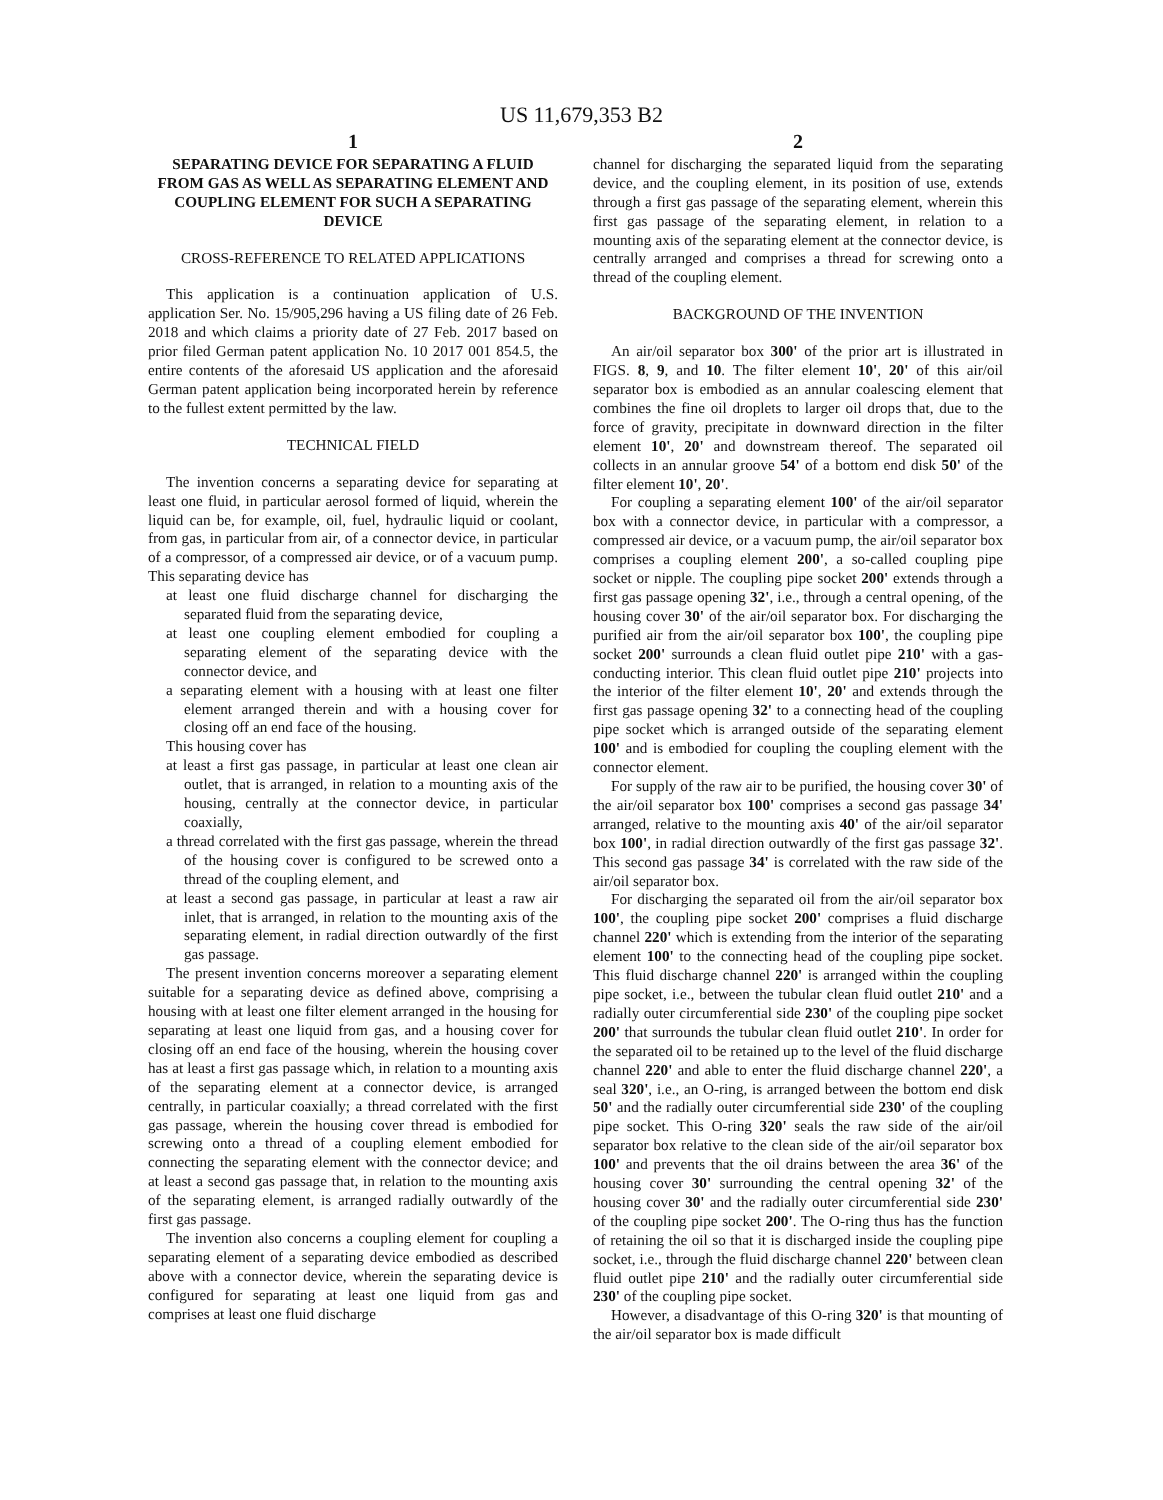US 11,679,353 B2
1
SEPARATING DEVICE FOR SEPARATING A FLUID FROM GAS AS WELL AS SEPARATING ELEMENT AND COUPLING ELEMENT FOR SUCH A SEPARATING DEVICE
CROSS-REFERENCE TO RELATED APPLICATIONS
This application is a continuation application of U.S. application Ser. No. 15/905,296 having a US filing date of 26 Feb. 2018 and which claims a priority date of 27 Feb. 2017 based on prior filed German patent application No. 10 2017 001 854.5, the entire contents of the aforesaid US application and the aforesaid German patent application being incorporated herein by reference to the fullest extent permitted by the law.
TECHNICAL FIELD
The invention concerns a separating device for separating at least one fluid, in particular aerosol formed of liquid, wherein the liquid can be, for example, oil, fuel, hydraulic liquid or coolant, from gas, in particular from air, of a connector device, in particular of a compressor, of a compressed air device, or of a vacuum pump. This separating device has
at least one fluid discharge channel for discharging the separated fluid from the separating device,
at least one coupling element embodied for coupling a separating element of the separating device with the connector device, and
a separating element with a housing with at least one filter element arranged therein and with a housing cover for closing off an end face of the housing.
This housing cover has
at least a first gas passage, in particular at least one clean air outlet, that is arranged, in relation to a mounting axis of the housing, centrally at the connector device, in particular coaxially,
a thread correlated with the first gas passage, wherein the thread of the housing cover is configured to be screwed onto a thread of the coupling element, and
at least a second gas passage, in particular at least a raw air inlet, that is arranged, in relation to the mounting axis of the separating element, in radial direction outwardly of the first gas passage.
The present invention concerns moreover a separating element suitable for a separating device as defined above, comprising a housing with at least one filter element arranged in the housing for separating at least one liquid from gas, and a housing cover for closing off an end face of the housing, wherein the housing cover has at least a first gas passage which, in relation to a mounting axis of the separating element at a connector device, is arranged centrally, in particular coaxially; a thread correlated with the first gas passage, wherein the housing cover thread is embodied for screwing onto a thread of a coupling element embodied for connecting the separating element with the connector device; and at least a second gas passage that, in relation to the mounting axis of the separating element, is arranged radially outwardly of the first gas passage.
The invention also concerns a coupling element for coupling a separating element of a separating device embodied as described above with a connector device, wherein the separating device is configured for separating at least one liquid from gas and comprises at least one fluid discharge
2
channel for discharging the separated liquid from the separating device, and the coupling element, in its position of use, extends through a first gas passage of the separating element, wherein this first gas passage of the separating element, in relation to a mounting axis of the separating element at the connector device, is centrally arranged and comprises a thread for screwing onto a thread of the coupling element.
BACKGROUND OF THE INVENTION
An air/oil separator box 300' of the prior art is illustrated in FIGS. 8, 9, and 10. The filter element 10', 20' of this air/oil separator box is embodied as an annular coalescing element that combines the fine oil droplets to larger oil drops that, due to the force of gravity, precipitate in downward direction in the filter element 10', 20' and downstream thereof. The separated oil collects in an annular groove 54' of a bottom end disk 50' of the filter element 10', 20'.
For coupling a separating element 100' of the air/oil separator box with a connector device, in particular with a compressor, a compressed air device, or a vacuum pump, the air/oil separator box comprises a coupling element 200', a so-called coupling pipe socket or nipple. The coupling pipe socket 200' extends through a first gas passage opening 32', i.e., through a central opening, of the housing cover 30' of the air/oil separator box. For discharging the purified air from the air/oil separator box 100', the coupling pipe socket 200' surrounds a clean fluid outlet pipe 210' with a gas-conducting interior. This clean fluid outlet pipe 210' projects into the interior of the filter element 10', 20' and extends through the first gas passage opening 32' to a connecting head of the coupling pipe socket which is arranged outside of the separating element 100' and is embodied for coupling the coupling element with the connector element.
For supply of the raw air to be purified, the housing cover 30' of the air/oil separator box 100' comprises a second gas passage 34' arranged, relative to the mounting axis 40' of the air/oil separator box 100', in radial direction outwardly of the first gas passage 32'. This second gas passage 34' is correlated with the raw side of the air/oil separator box.
For discharging the separated oil from the air/oil separator box 100', the coupling pipe socket 200' comprises a fluid discharge channel 220' which is extending from the interior of the separating element 100' to the connecting head of the coupling pipe socket. This fluid discharge channel 220' is arranged within the coupling pipe socket, i.e., between the tubular clean fluid outlet 210' and a radially outer circumferential side 230' of the coupling pipe socket 200' that surrounds the tubular clean fluid outlet 210'. In order for the separated oil to be retained up to the level of the fluid discharge channel 220' and able to enter the fluid discharge channel 220', a seal 320', i.e., an O-ring, is arranged between the bottom end disk 50' and the radially outer circumferential side 230' of the coupling pipe socket. This O-ring 320' seals the raw side of the air/oil separator box relative to the clean side of the air/oil separator box 100' and prevents that the oil drains between the area 36' of the housing cover 30' surrounding the central opening 32' of the housing cover 30' and the radially outer circumferential side 230' of the coupling pipe socket 200'. The O-ring thus has the function of retaining the oil so that it is discharged inside the coupling pipe socket, i.e., through the fluid discharge channel 220' between clean fluid outlet pipe 210' and the radially outer circumferential side 230' of the coupling pipe socket.
However, a disadvantage of this O-ring 320' is that mounting of the air/oil separator box is made difficult